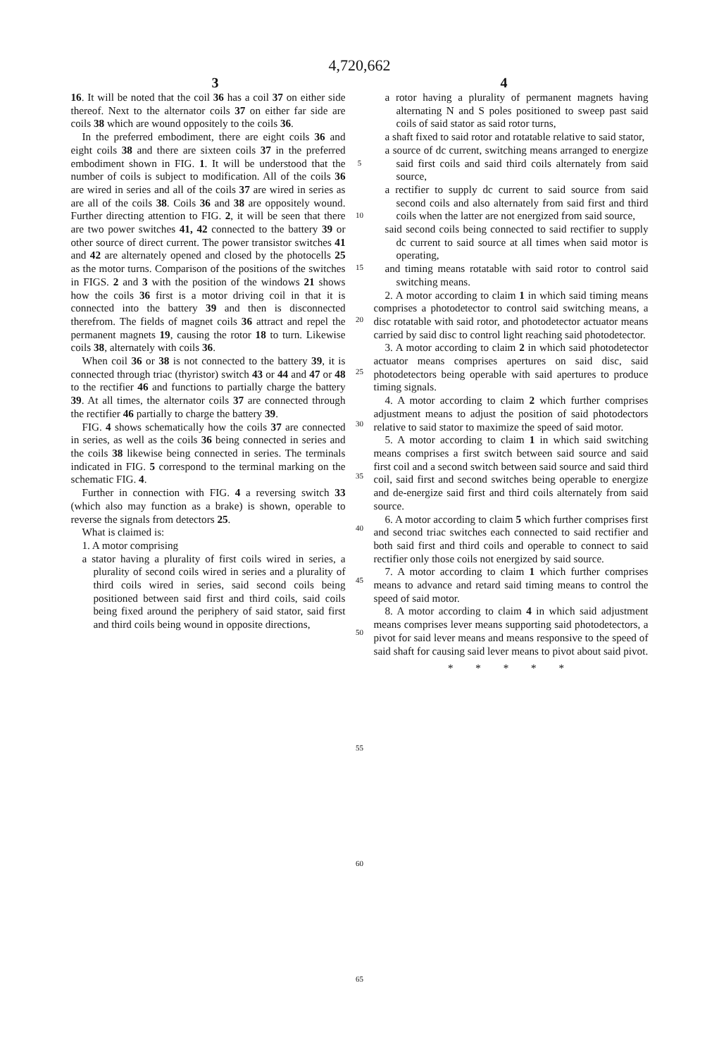4,720,662
3 4
16. It will be noted that the coil 36 has a coil 37 on either side thereof. Next to the alternator coils 37 on either far side are coils 38 which are wound oppositely to the coils 36.
In the preferred embodiment, there are eight coils 36 and eight coils 38 and there are sixteen coils 37 in the preferred embodiment shown in FIG. 1. It will be understood that the number of coils is subject to modification. All of the coils 36 are wired in series and all of the coils 37 are wired in series as are all of the coils 38. Coils 36 and 38 are oppositely wound. Further directing attention to FIG. 2, it will be seen that there are two power switches 41, 42 connected to the battery 39 or other source of direct current. The power transistor switches 41 and 42 are alternately opened and closed by the photocells 25 as the motor turns. Comparison of the positions of the switches in FIGS. 2 and 3 with the position of the windows 21 shows how the coils 36 first is a motor driving coil in that it is connected into the battery 39 and then is disconnected therefrom. The fields of magnet coils 36 attract and repel the permanent magnets 19, causing the rotor 18 to turn. Likewise coils 38, alternately with coils 36.
When coil 36 or 38 is not connected to the battery 39, it is connected through triac (thyristor) switch 43 or 44 and 47 or 48 to the rectifier 46 and functions to partially charge the battery 39. At all times, the alternator coils 37 are connected through the rectifier 46 partially to charge the battery 39.
FIG. 4 shows schematically how the coils 37 are connected in series, as well as the coils 36 being connected in series and the coils 38 likewise being connected in series. The terminals indicated in FIG. 5 correspond to the terminal marking on the schematic FIG. 4.
Further in connection with FIG. 4 a reversing switch 33 (which also may function as a brake) is shown, operable to reverse the signals from detectors 25.
What is claimed is:
1. A motor comprising
a stator having a plurality of first coils wired in series, a plurality of second coils wired in series and a plurality of third coils wired in series, said second coils being positioned between said first and third coils, said coils being fixed around the periphery of said stator, said first and third coils being wound in opposite directions,
5
10
15
20
25
30
35
40
45
50
55
60
65
a rotor having a plurality of permanent magnets having alternating N and S poles positioned to sweep past said coils of said stator as said rotor turns,
a shaft fixed to said rotor and rotatable relative to said stator,
a source of dc current, switching means arranged to energize said first coils and said third coils alternately from said source,
a rectifier to supply dc current to said source from said second coils and also alternately from said first and third coils when the latter are not energized from said source,
said second coils being connected to said rectifier to supply dc current to said source at all times when said motor is operating,
and timing means rotatable with said rotor to control said switching means.
2. A motor according to claim 1 in which said timing means comprises a photodetector to control said switching means, a disc rotatable with said rotor, and photodetector actuator means carried by said disc to control light reaching said photodetector.
3. A motor according to claim 2 in which said photodetector actuator means comprises apertures on said disc, said photodetectors being operable with said apertures to produce timing signals.
4. A motor according to claim 2 which further comprises adjustment means to adjust the position of said photodectors relative to said stator to maximize the speed of said motor.
5. A motor according to claim 1 in which said switching means comprises a first switch between said source and said first coil and a second switch between said source and said third coil, said first and second switches being operable to energize and de-energize said first and third coils alternately from said source.
6. A motor according to claim 5 which further comprises first and second triac switches each connected to said rectifier and both said first and third coils and operable to connect to said rectifier only those coils not energized by said source.
7. A motor according to claim 1 which further comprises means to advance and retard said timing means to control the speed of said motor.
8. A motor according to claim 4 in which said adjustment means comprises lever means supporting said photodetectors, a pivot for said lever means and means responsive to the speed of said shaft for causing said lever means to pivot about said pivot.
* * * * *